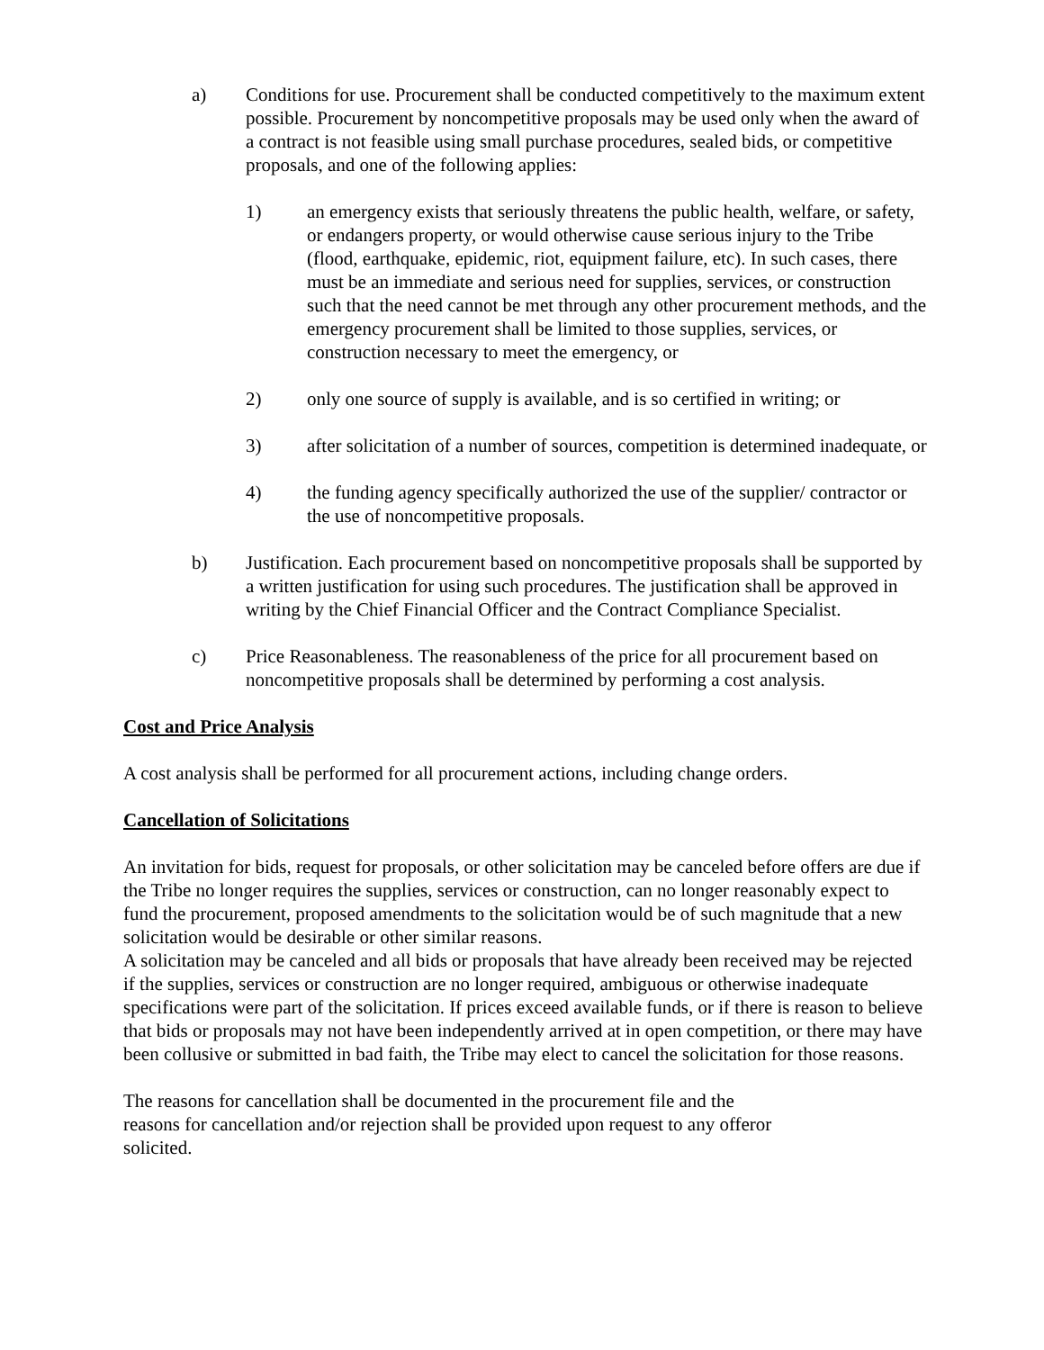a) Conditions for use. Procurement shall be conducted competitively to the maximum extent possible. Procurement by noncompetitive proposals may be used only when the award of a contract is not feasible using small purchase procedures, sealed bids, or competitive proposals, and one of the following applies:
1) an emergency exists that seriously threatens the public health, welfare, or safety, or endangers property, or would otherwise cause serious injury to the Tribe (flood, earthquake, epidemic, riot, equipment failure, etc). In such cases, there must be an immediate and serious need for supplies, services, or construction such that the need cannot be met through any other procurement methods, and the emergency procurement shall be limited to those supplies, services, or construction necessary to meet the emergency, or
2) only one source of supply is available, and is so certified in writing; or
3) after solicitation of a number of sources, competition is determined inadequate, or
4) the funding agency specifically authorized the use of the supplier/ contractor or the use of noncompetitive proposals.
b) Justification. Each procurement based on noncompetitive proposals shall be supported by a written justification for using such procedures. The justification shall be approved in writing by the Chief Financial Officer and the Contract Compliance Specialist.
c) Price Reasonableness. The reasonableness of the price for all procurement based on noncompetitive proposals shall be determined by performing a cost analysis.
Cost and Price Analysis
A cost analysis shall be performed for all procurement actions, including change orders.
Cancellation of Solicitations
An invitation for bids, request for proposals, or other solicitation may be canceled before offers are due if the Tribe no longer requires the supplies, services or construction, can no longer reasonably expect to fund the procurement, proposed amendments to the solicitation would be of such magnitude that a new solicitation would be desirable or other similar reasons.
A solicitation may be canceled and all bids or proposals that have already been received may be rejected if the supplies, services or construction are no longer required, ambiguous or otherwise inadequate specifications were part of the solicitation. If prices exceed available funds, or if there is reason to believe that bids or proposals may not have been independently arrived at in open competition, or there may have been collusive or submitted in bad faith, the Tribe may elect to cancel the solicitation for those reasons.
The reasons for cancellation shall be documented in the procurement file and the reasons for cancellation and/or rejection shall be provided upon request to any offeror solicited.